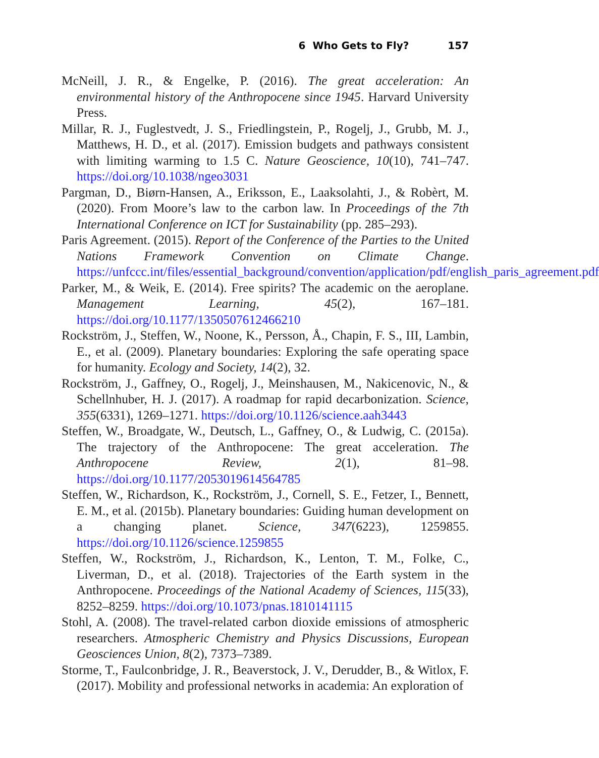6 Who Gets to Fly? 157
McNeill, J. R., & Engelke, P. (2016). The great acceleration: An environmental history of the Anthropocene since 1945. Harvard University Press.
Millar, R. J., Fuglestvedt, J. S., Friedlingstein, P., Rogelj, J., Grubb, M. J., Matthews, H. D., et al. (2017). Emission budgets and pathways consistent with limiting warming to 1.5 C. Nature Geoscience, 10(10), 741–747. https://doi.org/10.1038/ngeo3031
Pargman, D., Biørn-Hansen, A., Eriksson, E., Laaksolahti, J., & Robèrt, M. (2020). From Moore’s law to the carbon law. In Proceedings of the 7th International Conference on ICT for Sustainability (pp. 285–293).
Paris Agreement. (2015). Report of the Conference of the Parties to the United Nations Framework Convention on Climate Change. https://unfccc.int/files/essential_background/convention/application/pdf/english_paris_agreement.pdf
Parker, M., & Weik, E. (2014). Free spirits? The academic on the aeroplane. Management Learning, 45(2), 167–181. https://doi.org/10.1177/1350507612466210
Rockström, J., Steffen, W., Noone, K., Persson, Å., Chapin, F. S., III, Lambin, E., et al. (2009). Planetary boundaries: Exploring the safe operating space for humanity. Ecology and Society, 14(2), 32.
Rockström, J., Gaffney, O., Rogelj, J., Meinshausen, M., Nakicenovic, N., & Schellnhuber, H. J. (2017). A roadmap for rapid decarbonization. Science, 355(6331), 1269–1271. https://doi.org/10.1126/science.aah3443
Steffen, W., Broadgate, W., Deutsch, L., Gaffney, O., & Ludwig, C. (2015a). The trajectory of the Anthropocene: The great acceleration. The Anthropocene Review, 2(1), 81–98. https://doi.org/10.1177/2053019614564785
Steffen, W., Richardson, K., Rockström, J., Cornell, S. E., Fetzer, I., Bennett, E. M., et al. (2015b). Planetary boundaries: Guiding human development on a changing planet. Science, 347(6223), 1259855. https://doi.org/10.1126/science.1259855
Steffen, W., Rockström, J., Richardson, K., Lenton, T. M., Folke, C., Liverman, D., et al. (2018). Trajectories of the Earth system in the Anthropocene. Proceedings of the National Academy of Sciences, 115(33), 8252–8259. https://doi.org/10.1073/pnas.1810141115
Stohl, A. (2008). The travel-related carbon dioxide emissions of atmospheric researchers. Atmospheric Chemistry and Physics Discussions, European Geosciences Union, 8(2), 7373–7389.
Storme, T., Faulconbridge, J. R., Beaverstock, J. V., Derudder, B., & Witlox, F. (2017). Mobility and professional networks in academia: An exploration of